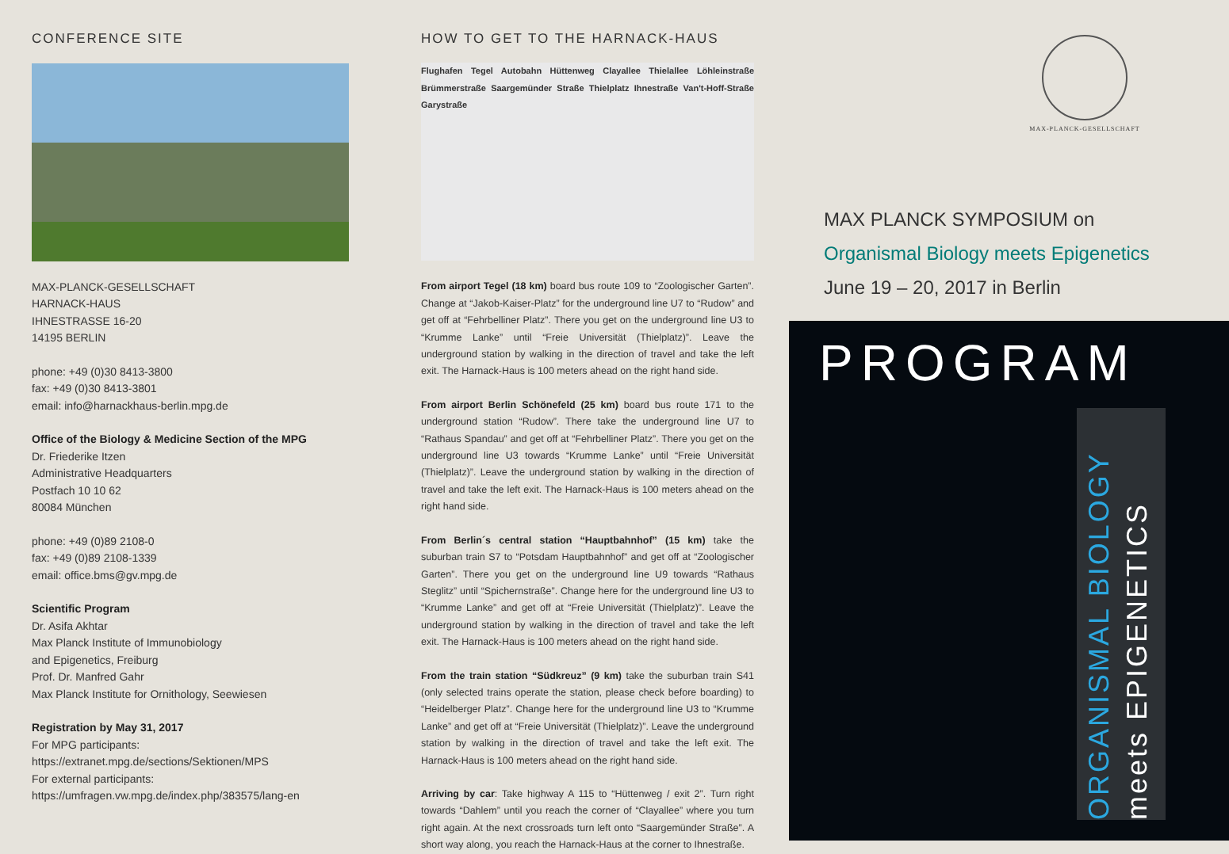CONFERENCE SITE
MAX-PLANCK-GESELLSCHAFT
HARNACK-HAUS
IHNESTRASSE 16-20
14195 BERLIN
phone: +49 (0)30 8413-3800
fax: +49 (0)30 8413-3801
email: info@harnackhaus-berlin.mpg.de
Office of the Biology & Medicine Section of the MPG
Dr. Friederike Itzen
Administrative Headquarters
Postfach 10 10 62
80084 München
phone: +49 (0)89 2108-0
fax: +49 (0)89 2108-1339
email: office.bms@gv.mpg.de
Scientific Program
Dr. Asifa Akhtar
Max Planck Institute of Immunobiology
and Epigenetics, Freiburg
Prof. Dr. Manfred Gahr
Max Planck Institute for Ornithology, Seewiesen
Registration by May 31, 2017
For MPG participants:
https://extranet.mpg.de/sections/Sektionen/MPS
For external participants:
https://umfragen.vw.mpg.de/index.php/383575/lang-en
HOW TO GET TO THE HARNACK-HAUS
Flughafen Tegel Autobahn Hüttenweg Clayallee Thielallee Löhleinstraße Brümmerstraße Saargemünder Straße Thielplatz Ihnestraße Van't-Hoff-Straße Garystraße
From airport Tegel (18 km) board bus route 109 to “Zoologischer Garten”. Change at “Jakob-Kaiser-Platz” for the underground line U7 to “Rudow” and get off at “Fehrbelliner Platz”. There you get on the underground line U3 to “Krumme Lanke” until “Freie Universität (Thielplatz)”. Leave the underground station by walking in the direction of travel and take the left exit. The Harnack-Haus is 100 meters ahead on the right hand side.
From airport Berlin Schönefeld (25 km) board bus route 171 to the underground station “Rudow”. There take the underground line U7 to “Rathaus Spandau” and get off at “Fehrbelliner Platz”. There you get on the underground line U3 towards “Krumme Lanke” until “Freie Universität (Thielplatz)”. Leave the underground station by walking in the direction of travel and take the left exit. The Harnack-Haus is 100 meters ahead on the right hand side.
From Berlin´s central station “Hauptbahnhof” (15 km) take the suburban train S7 to “Potsdam Hauptbahnhof” and get off at “Zoologischer Garten”. There you get on the underground line U9 towards “Rathaus Steglitz” until “Spichernstraße”. Change here for the underground line U3 to “Krumme Lanke” and get off at “Freie Universität (Thielplatz)”. Leave the underground station by walking in the direction of travel and take the left exit. The Harnack-Haus is 100 meters ahead on the right hand side.
From the train station “Südkreuz” (9 km) take the suburban train S41 (only selected trains operate the station, please check before boarding) to “Heidelberger Platz”. Change here for the underground line U3 to “Krumme Lanke” and get off at “Freie Universität (Thielplatz)”. Leave the underground station by walking in the direction of travel and take the left exit. The Harnack-Haus is 100 meters ahead on the right hand side.
Arriving by car: Take highway A 115 to “Hüttenweg / exit 2”. Turn right towards “Dahlem” until you reach the corner of “Clayallee” where you turn right again. At the next crossroads turn left onto “Saargemünder Straße”. A short way along, you reach the Harnack-Haus at the corner to Ihnestraße.
MAX-PLANCK-GESELLSCHAFT
MAX PLANCK SYMPOSIUM on
Organismal Biology meets Epigenetics
June 19 – 20, 2017 in Berlin
PROGRAM
ORGANISMAL BIOLOGY
meets EPIGENETICS